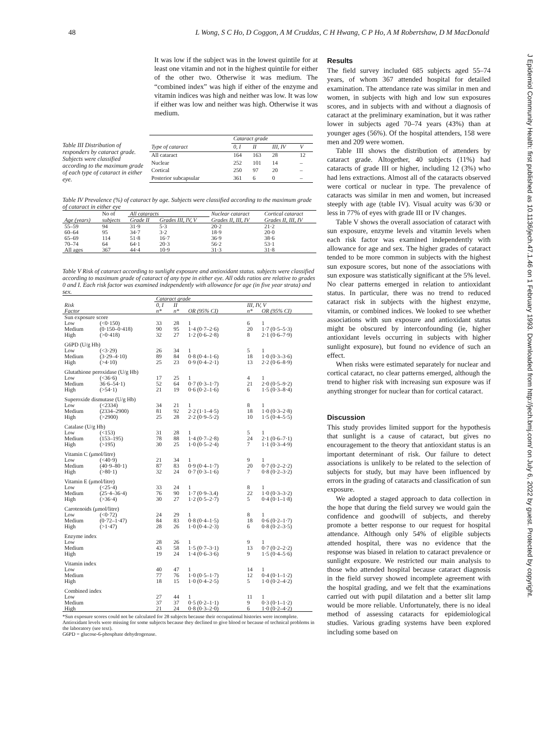48 L Wong, S C Ho, D Coggon, A M Cruddas, C H Hwang, C P Ho, A M Robertshaw, D M MacDonald
It was low if the subject was in the lowest quintile for at least one vitamin and not in the highest quintile for either of the other two. Otherwise it was medium. The “combined index” was high if either of the enzyme and vitamin indices was high and neither was low. It was low if either was low and neither was high. Otherwise it was medium.
Table III Distribution of responders by cataract grade. Subjects were classified according to the maximum grade of each type of cataract in either eye.
| | Cataract grade | | | |
| --- | --- | --- | --- | --- |
| Type of cataract | 0, I | II | III, IV | V |
| All cataract | 164 | 163 | 28 | 12 |
| Nuclear | 252 | 101 | 14 | – |
| Cortical | 250 | 97 | 20 | – |
| Posterior subcapsular | 361 | 6 | 0 | – |
Table IV Prevalence (%) of cataract by age. Subjects were classified according to the maximum grade of cataract in either eye
| | No of | All cataracts | | Nuclear cataract | Cortical cataract |
| --- | --- | --- | --- | --- | --- |
| Age (years) | subjects | Grade II | Grades III, IV, V | Grades II, III, IV | Grades II, III, IV |
| 55–59 | 94 | 31·9 | 5·3 | 20·2 | 21·2 |
| 60–64 | 95 | 34·7 | 3·2 | 18·9 | 20·0 |
| 65–69 | 114 | 51·8 | 16·7 | 36·9 | 38·6 |
| 70–74 | 64 | 64·1 | 20·3 | 56·2 | 53·1 |
| All ages | 367 | 44·4 | 10·9 | 31·3 | 31·8 |
Table V Risk of cataract according to sunlight exposure and antioxidant status. subjects were classified according to maximum grade of cataract of any type in either eye. All odds ratios are relative to grades 0 and I. Each risk factor was examined independently with allowance for age (in five year strata) and sex.
| | | Cataract grade | | | | | |
| --- | --- | --- | --- | --- | --- | --- | --- |
| Risk | | 0, I | II | | | III, IV, V | |
| Factor | | n* | n* | OR (95% CI) | | n* | OR (95% CI) |
| Sun exposure score | | | | | | | |
| Low | (<0·150) | 33 | 28 | 1 | | 6 | 1 |
| Medium | (0·150–0·418) | 90 | 95 | 1·4 (0·7–2·6) | | 20 | 1·7 (0·5–5·3) |
| High | (>0·418) | 32 | 27 | 1·2 (0·6–2·8) | | 8 | 2·1 (0·6–7·9) |
| G6PD (U/g Hb) | | | | | | | |
| Low | (<3·29) | 26 | 34 | 1 | | 5 | 1 |
| Medium | (3·29–4·10) | 89 | 84 | 0·8 (0·4–1·6) | | 18 | 1·0 (0·3–3·6) |
| High | (>4·10) | 25 | 23 | 0·9 (0·4–2·1) | | 13 | 2·2 (0·6–8·9) |
| Glutathione peroxidase (U/g Hb) | | | | | | | |
| Low | (<36·6) | 17 | 25 | 1 | | 4 | 1 |
| Medium | 36·6–54·1) | 52 | 64 | 0·7 (0·3–1·7) | | 21 | 2·0 (0·5–9·2) |
| High | (>54·1) | 21 | 19 | 0·6 (0·2–1·6) | | 6 | 1·5 (0·3–8·4) |
| Superoxide dismutase (U/g Hb) | | | | | | | |
| Low | (<2334) | 34 | 21 | 1 | | 8 | 1 |
| Medium | (2334–2900) | 81 | 92 | 2·2 (1·1–4·5) | | 18 | 1·0 (0·3–2·8) |
| High | (>2900) | 25 | 28 | 2·2 (0·9–5·2) | | 10 | 1·5 (0·4–5·5) |
| Catalase (U/g Hb) | | | | | | | |
| Low | (<153) | 31 | 28 | 1 | | 5 | 1 |
| Medium | (153–195) | 78 | 88 | 1·4 (0·7–2·8) | | 24 | 2·1 (0·6–7·1) |
| High | (>195) | 30 | 25 | 1·0 (0·5–2·4) | | 7 | 1·1 (0·3–4·9) |
| Vitamin C (μmol/litre) | | | | | | | |
| Low | (<40·9) | 21 | 34 | 1 | | 9 | 1 |
| Medium | (40·9–80·1) | 87 | 83 | 0·9 (0·4–1·7) | | 20 | 0·7 (0·2–2·2) |
| High | (>80·1) | 32 | 24 | 0·7 (0·3–1·6) | | 7 | 0·8 (0·2–3·2) |
| Vitamin E (μmol/litre) | | | | | | | |
| Low | (<25·4) | 33 | 24 | 1 | | 8 | 1 |
| Medium | (25·4–36·4) | 76 | 90 | 1·7 (0·9–3.4) | | 22 | 1·0 (0·3–3·2) |
| High | (>36·4) | 30 | 27 | 1·2 (0·5–2·7) | | 5 | 0·4 (0·1–1·8) |
| Carotenoids (μmol/litre) | | | | | | | |
| Low | (<0·72) | 24 | 29 | 1 | | 8 | 1 |
| Medium | (0·72–1·47) | 84 | 83 | 0·8 (0·4–1·5) | | 18 | 0·6 (0·2–1·7) |
| High | (>1·47) | 28 | 26 | 1·0 (0·4–2·3) | | 6 | 0·8 (0·2–3·5) |
| Enzyme index | | | | | | | |
| Low | | 28 | 26 | 1 | | 9 | 1 |
| Medium | | 43 | 58 | 1·5 (0·7–3·1) | | 13 | 0·7 (0·2–2·2) |
| High | | 19 | 24 | 1·4 (0·6–3·6) | | 9 | 1·5 (0·4–5·6) |
| Vitamin index | | | | | | | |
| Low | | 40 | 47 | 1 | | 14 | 1 |
| Medium | | 77 | 76 | 1·0 (0·5–1·7) | | 12 | 0·4 (0·1–1·2) |
| High | | 18 | 15 | 1·0 (0·4–2·5) | | 5 | 1·0 (0·2–4·2) |
| Combined index | | | | | | | |
| Low | | 27 | 44 | 1 | | 11 | 1 |
| Medium | | 37 | 37 | 0·5 (0·2–1·1) | | 9 | 0·3 (0·1–1·2) |
| High | | 21 | 24 | 0·8 (0·3–2·0) | | 6 | 1·0 (0·2–4·2) |
*Sun exposure scores could not be calculated for 28 subjects because their occupational histories were incomplete. Antioxidant levels were missing for some subjects because they declined to give blood or because of technical problems in the laboratory (see text).
G6PD = glucose-6-phosphate dehydrogenase.
Results
The field survey included 685 subjects aged 55–74 years, of whom 367 attended hospital for detailed examination. The attendance rate was similar in men and women, in subjects with high and low sun exposures scores, and in subjects with and without a diagnosis of cataract at the preliminary examination, but it was rather lower in subjects aged 70–74 years (43%) than at younger ages (56%). Of the hospital attenders, 158 were men and 209 were women.
Table III shows the distribution of attenders by cataract grade. Altogether, 40 subjects (11%) had cataracts of grade III or higher, including 12 (3%) who had lens extractions. Almost all of the cataracts observed were cortical or nuclear in type. The prevalence of cataracts was similar in men and women, but increased steeply with age (table IV). Visual acuity was 6/30 or less in 77% of eyes with grade III or IV changes.
Table V shows the overall association of cataract with sun exposure, enzyme levels and vitamin levels when each risk factor was examined independently with allowance for age and sex. The higher grades of cataract tended to be more common in subjects with the highest sun exposure scores, but none of the associations with sun exposure was statistically significant at the 5% level. No clear patterns emerged in relation to antioxidant status. In particular, there was no trend to reduced cataract risk in subjects with the highest enzyme, vitamin, or combined indices. We looked to see whether associations with sun exposure and antioxidant status might be obscured by interconfounding (ie, higher antioxidant levels occurring in subjects with higher sunlight exposure), but found no evidence of such an effect.
When risks were estimated separately for nuclear and cortical cataract, no clear patterns emerged, although the trend to higher risk with increasing sun exposure was if anything stronger for nuclear than for cortical cataract.
Discussion
This study provides limited support for the hypothesis that sunlight is a cause of cataract, but gives no encouragement to the theory that antioxidant status is an important determinant of risk. Our failure to detect associations is unlikely to be related to the selection of subjects for study, but may have been influenced by errors in the grading of cataracts and classification of sun exposure.
We adopted a staged approach to data collection in the hope that during the field survey we would gain the confidence and goodwill of subjects, and thereby promote a better response to our request for hospital attendance. Although only 54% of eligible subjects attended hospital, there was no evidence that the response was biased in relation to cataract prevalence or sunlight exposure. We restricted our main analysis to those who attended hospital because cataract diagnosis in the field survey showed incomplete agreement with the hospital grading, and we felt that the examinations carried out with pupil dilatation and a better slit lamp would be more reliable. Unfortunately, there is no ideal method of assessing cataracts for epidemiological studies. Various grading systems have been explored including some based on
J Epidemiol Community Health: first published as 10.1136/jech.47.1.46 on 1 February 1993. Downloaded from http://jech.bmj.com/ on July 6, 2022 by guest. Protected by copyright.